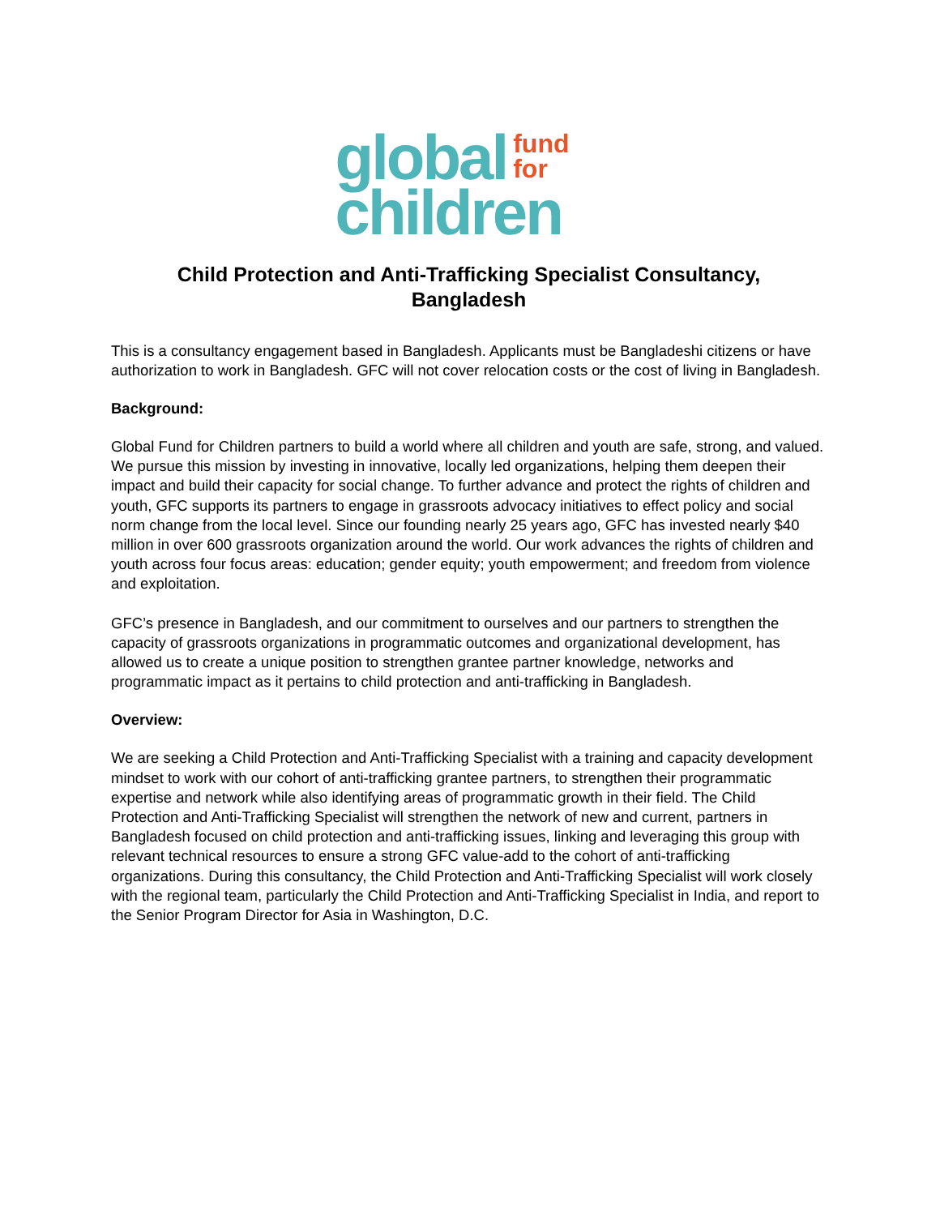global fund
for
children
Child Protection and Anti-Trafficking Specialist Consultancy,
Bangladesh
This is a consultancy engagement based in Bangladesh. Applicants must be Bangladeshi citizens or have authorization to work in Bangladesh. GFC will not cover relocation costs or the cost of living in Bangladesh.
Background:
Global Fund for Children partners to build a world where all children and youth are safe, strong, and valued. We pursue this mission by investing in innovative, locally led organizations, helping them deepen their impact and build their capacity for social change. To further advance and protect the rights of children and youth, GFC supports its partners to engage in grassroots advocacy initiatives to effect policy and social norm change from the local level. Since our founding nearly 25 years ago, GFC has invested nearly $40 million in over 600 grassroots organization around the world. Our work advances the rights of children and youth across four focus areas: education; gender equity; youth empowerment; and freedom from violence and exploitation.
GFC’s presence in Bangladesh, and our commitment to ourselves and our partners to strengthen the capacity of grassroots organizations in programmatic outcomes and organizational development, has allowed us to create a unique position to strengthen grantee partner knowledge, networks and programmatic impact as it pertains to child protection and anti-trafficking in Bangladesh.
Overview:
We are seeking a Child Protection and Anti-Trafficking Specialist with a training and capacity development mindset to work with our cohort of anti-trafficking grantee partners, to strengthen their programmatic expertise and network while also identifying areas of programmatic growth in their field. The Child Protection and Anti-Trafficking Specialist will strengthen the network of new and current, partners in Bangladesh focused on child protection and anti-trafficking issues, linking and leveraging this group with relevant technical resources to ensure a strong GFC value-add to the cohort of anti-trafficking organizations. During this consultancy, the Child Protection and Anti-Trafficking Specialist will work closely with the regional team, particularly the Child Protection and Anti-Trafficking Specialist in India, and report to the Senior Program Director for Asia in Washington, D.C.